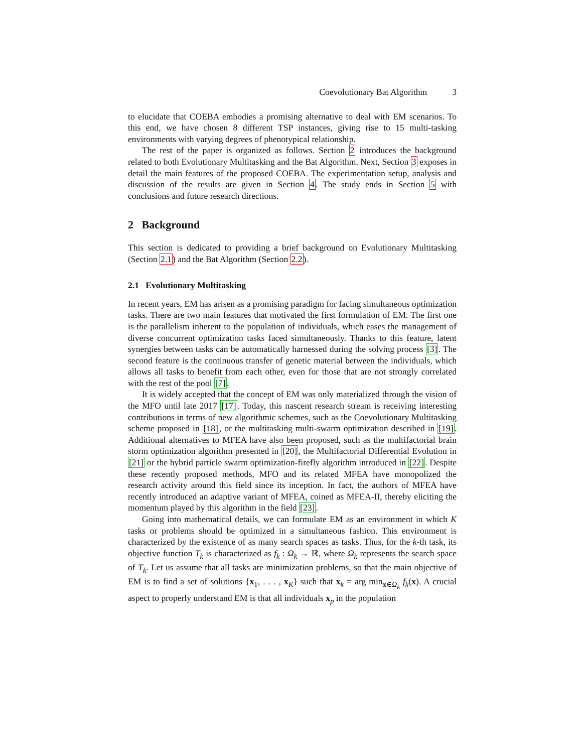Coevolutionary Bat Algorithm 3
to elucidate that COEBA embodies a promising alternative to deal with EM scenarios. To this end, we have chosen 8 different TSP instances, giving rise to 15 multi-tasking environments with varying degrees of phenotypical relationship.
The rest of the paper is organized as follows. Section 2 introduces the background related to both Evolutionary Multitasking and the Bat Algorithm. Next, Section 3 exposes in detail the main features of the proposed COEBA. The experimentation setup, analysis and discussion of the results are given in Section 4. The study ends in Section 5 with conclusions and future research directions.
2 Background
This section is dedicated to providing a brief background on Evolutionary Multitasking (Section 2.1) and the Bat Algorithm (Section 2.2).
2.1 Evolutionary Multitasking
In recent years, EM has arisen as a promising paradigm for facing simultaneous optimization tasks. There are two main features that motivated the first formulation of EM. The first one is the parallelism inherent to the population of individuals, which eases the management of diverse concurrent optimization tasks faced simultaneously. Thanks to this feature, latent synergies between tasks can be automatically harnessed during the solving process [3]. The second feature is the continuous transfer of genetic material between the individuals, which allows all tasks to benefit from each other, even for those that are not strongly correlated with the rest of the pool [7].
It is widely accepted that the concept of EM was only materialized through the vision of the MFO until late 2017 [17]. Today, this nascent research stream is receiving interesting contributions in terms of new algorithmic schemes, such as the Coevolutionary Multitasking scheme proposed in [18], or the multitasking multi-swarm optimization described in [19]. Additional alternatives to MFEA have also been proposed, such as the multifactorial brain storm optimization algorithm presented in [20], the Multifactorial Differential Evolution in [21] or the hybrid particle swarm optimization-firefly algorithm introduced in [22]. Despite these recently proposed methods, MFO and its related MFEA have monopolized the research activity around this field since its inception. In fact, the authors of MFEA have recently introduced an adaptive variant of MFEA, coined as MFEA-II, thereby eliciting the momentum played by this algorithm in the field [23].
Going into mathematical details, we can formulate EM as an environment in which K tasks or problems should be optimized in a simultaneous fashion. This environment is characterized by the existence of as many search spaces as tasks. Thus, for the k-th task, its objective function T<sub>k</sub> is characterized as f<sub>k</sub> : Ω<sub>k</sub> → ℝ, where Ω<sub>k</sub> represents the search space of T<sub>k</sub>. Let us assume that all tasks are minimization problems, so that the main objective of EM is to find a set of solutions {x<sub>1</sub>, . . . , x<sub>K</sub>} such that x<sub>k</sub> = arg min<sub>x∈Ω<sub>k</sub></sub> f<sub>k</sub>(x). A crucial aspect to properly understand EM is that all individuals x<sub>p</sub> in the population